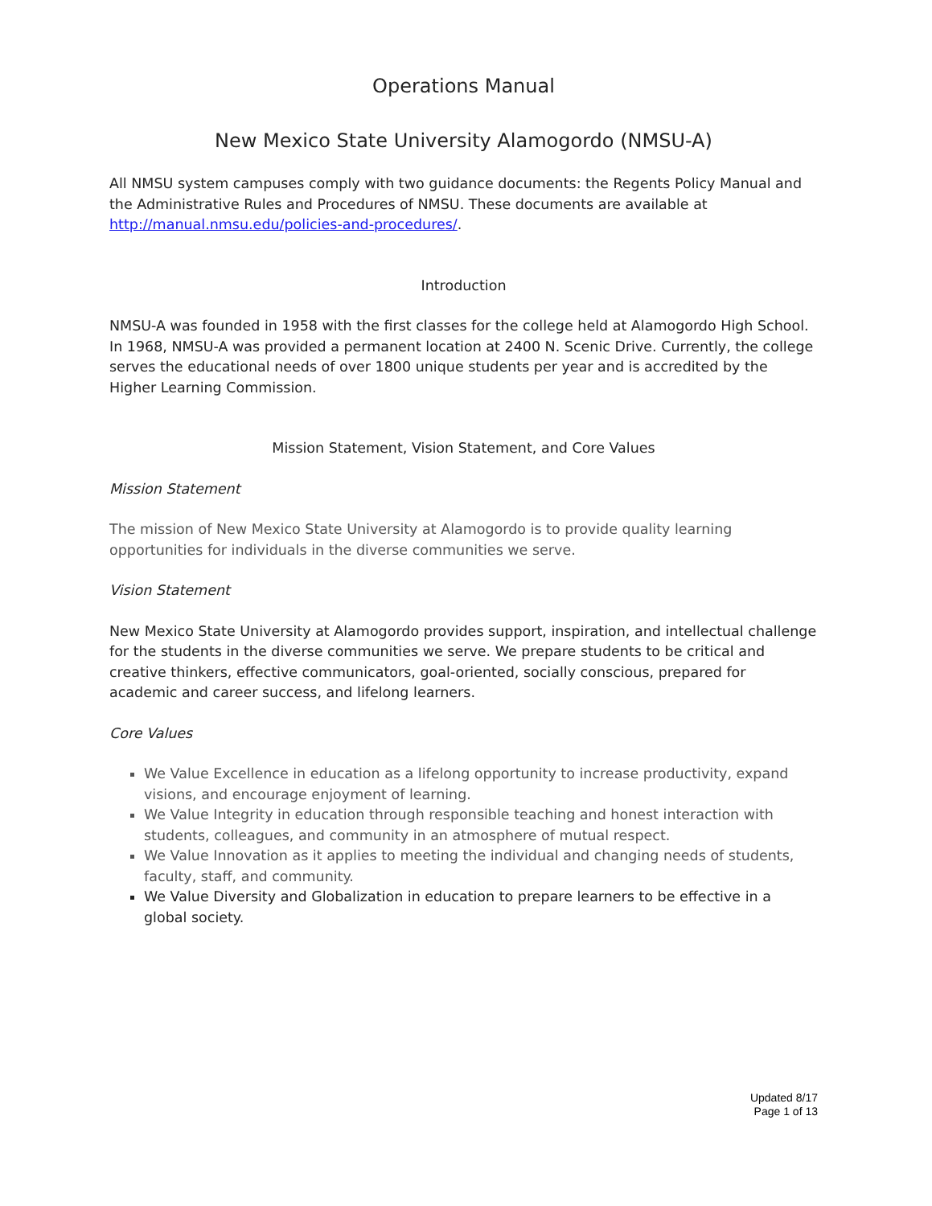Operations Manual
New Mexico State University Alamogordo (NMSU-A)
All NMSU system campuses comply with two guidance documents: the Regents Policy Manual and the Administrative Rules and Procedures of NMSU. These documents are available at http://manual.nmsu.edu/policies-and-procedures/.
Introduction
NMSU-A was founded in 1958 with the first classes for the college held at Alamogordo High School. In 1968, NMSU-A was provided a permanent location at 2400 N. Scenic Drive. Currently, the college serves the educational needs of over 1800 unique students per year and is accredited by the Higher Learning Commission.
Mission Statement, Vision Statement, and Core Values
Mission Statement
The mission of New Mexico State University at Alamogordo is to provide quality learning opportunities for individuals in the diverse communities we serve.
Vision Statement
New Mexico State University at Alamogordo provides support, inspiration, and intellectual challenge for the students in the diverse communities we serve. We prepare students to be critical and creative thinkers, effective communicators, goal-oriented, socially conscious, prepared for academic and career success, and lifelong learners.
Core Values
We Value Excellence in education as a lifelong opportunity to increase productivity, expand visions, and encourage enjoyment of learning.
We Value Integrity in education through responsible teaching and honest interaction with students, colleagues, and community in an atmosphere of mutual respect.
We Value Innovation as it applies to meeting the individual and changing needs of students, faculty, staff, and community.
We Value Diversity and Globalization in education to prepare learners to be effective in a global society.
Updated 8/17
Page 1 of 13